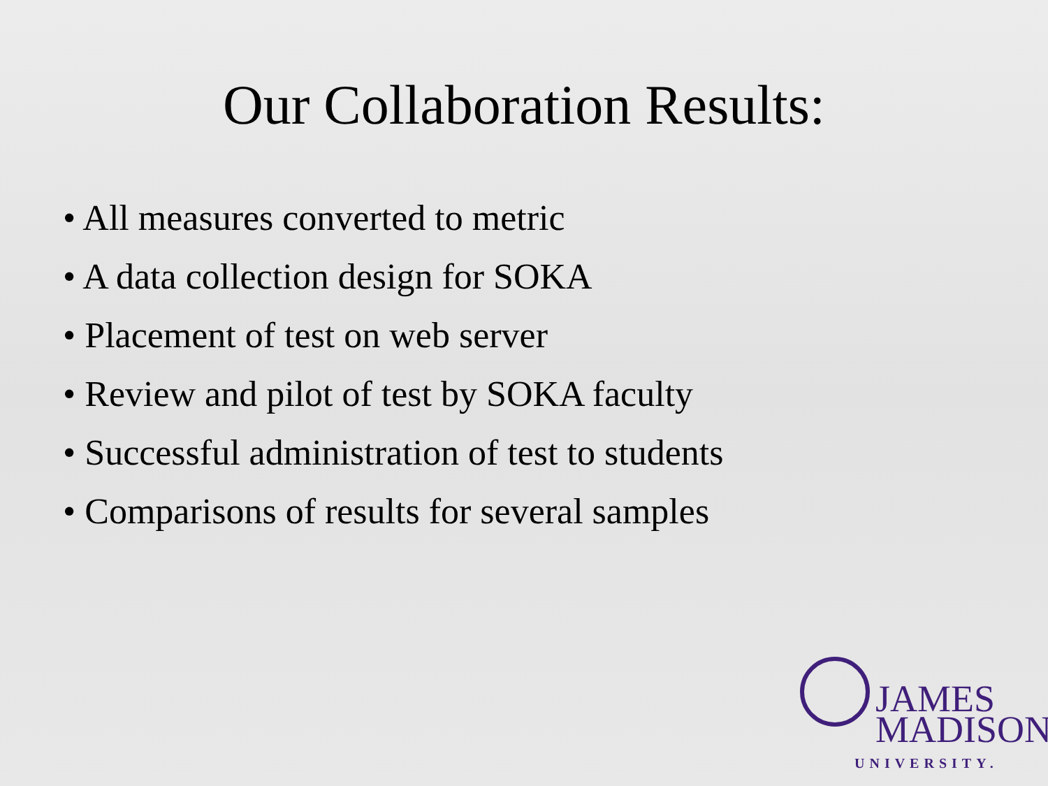Our Collaboration Results:
• All measures converted to metric
• A data collection design for SOKA
• Placement of test on web server
• Review and pilot of test by SOKA faculty
• Successful administration of test to students
• Comparisons of results for several samples
JAMES
MADISON
UNIVERSITY.